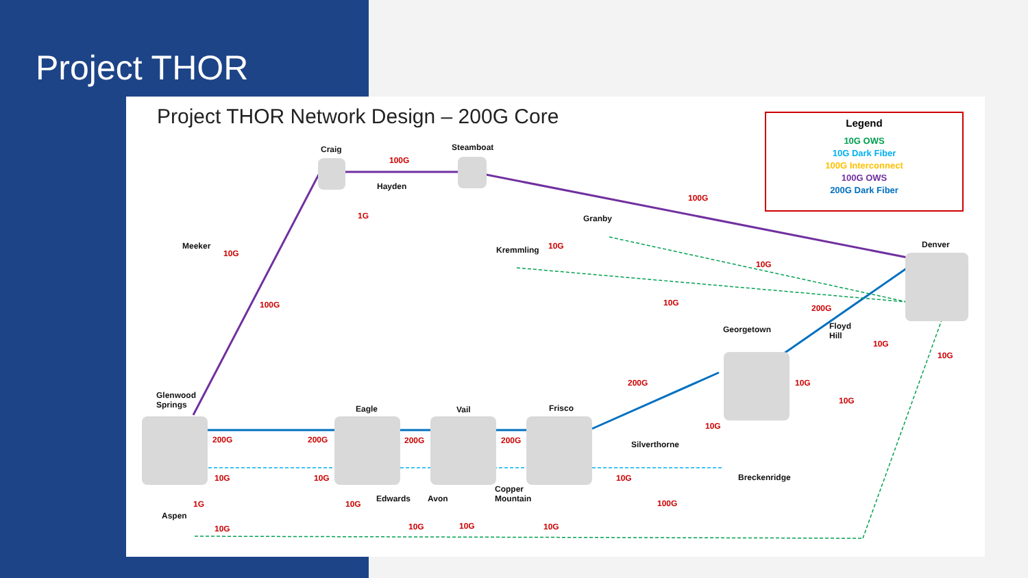Project THOR
Project THOR Network Design – 200G Core
Legend
10G OWS
10G Dark Fiber
100G Interconnect
100G OWS
200G Dark Fiber
Craig Steamboat
Hayden
100G
1G
100G
Granby
Kremmling 10G Meeker
10G
100G
Denver
10G
10G
200G
Floyd
Hill
Georgetown
10G
10G
200G 10G
10G
Glenwood
Springs Eagle Vail Frisco
200G 200G 200G 200G
10G
Silverthorne
Breckenridge 10G 10G 10G
100G
Copper
Mountain Edwards Avon
10G 1G
Aspen
10G 10G 10G 10G